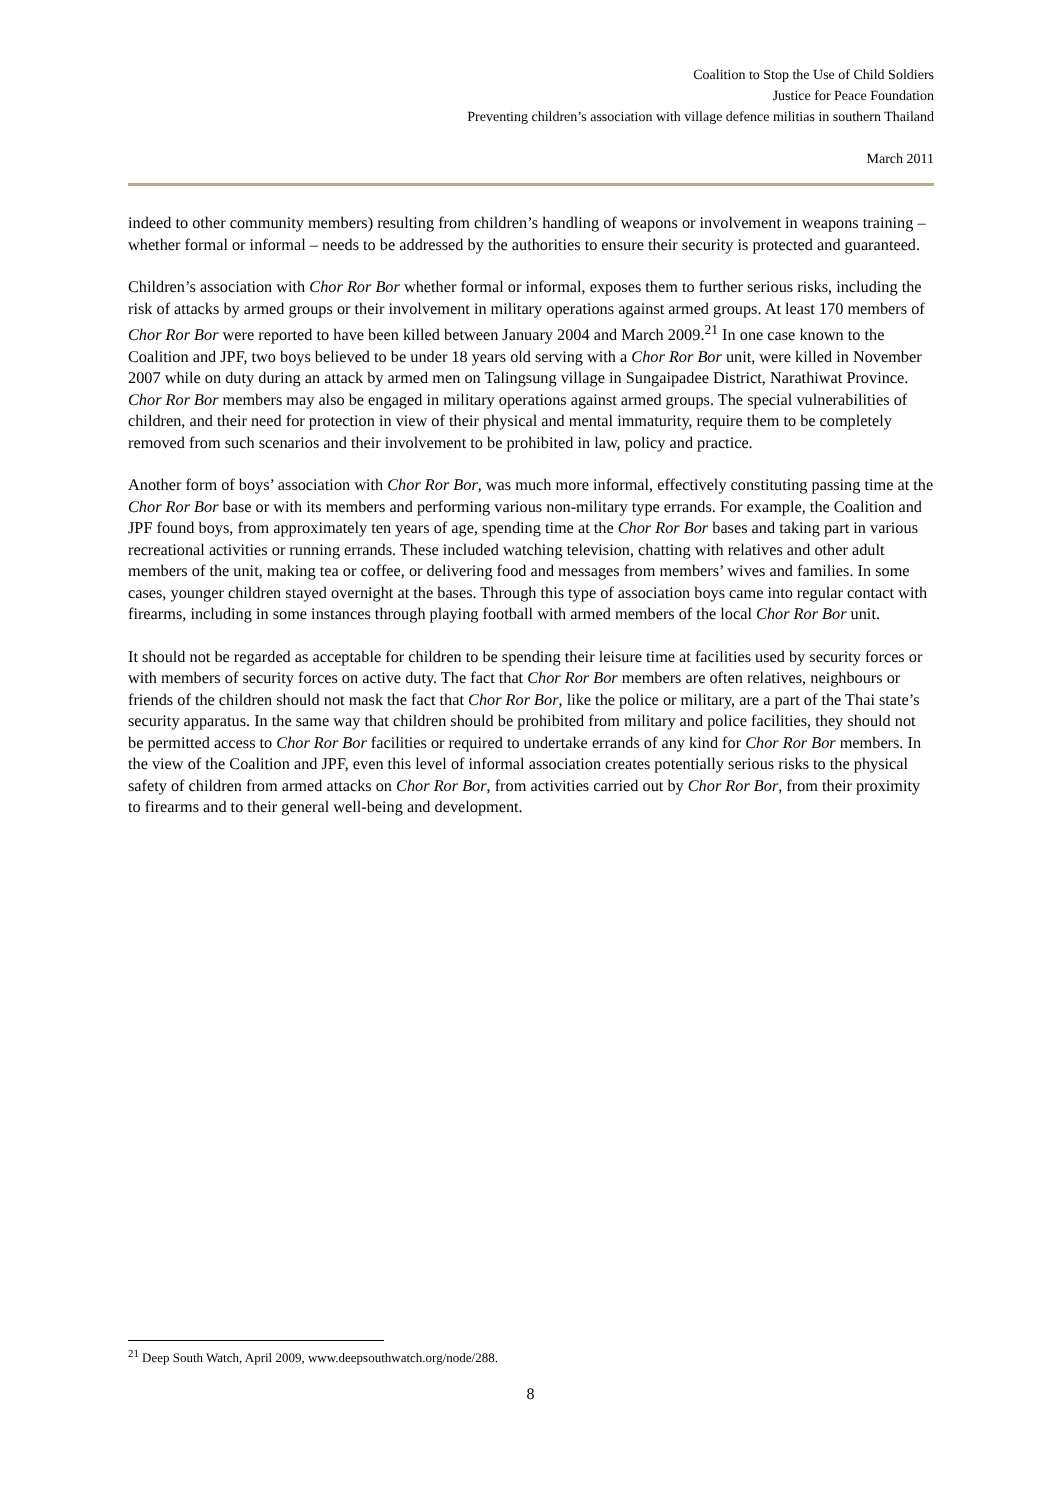Coalition to Stop the Use of Child Soldiers
Justice for Peace Foundation
Preventing children’s association with village defence militias in southern Thailand
March 2011
indeed to other community members) resulting from children’s handling of weapons or involvement in weapons training – whether formal or informal – needs to be addressed by the authorities to ensure their security is protected and guaranteed.
Children’s association with Chor Ror Bor whether formal or informal, exposes them to further serious risks, including the risk of attacks by armed groups or their involvement in military operations against armed groups. At least 170 members of Chor Ror Bor were reported to have been killed between January 2004 and March 2009.<sup>21</sup> In one case known to the Coalition and JPF, two boys believed to be under 18 years old serving with a Chor Ror Bor unit, were killed in November 2007 while on duty during an attack by armed men on Talingsung village in Sungaipadee District, Narathiwat Province. Chor Ror Bor members may also be engaged in military operations against armed groups. The special vulnerabilities of children, and their need for protection in view of their physical and mental immaturity, require them to be completely removed from such scenarios and their involvement to be prohibited in law, policy and practice.
Another form of boys’ association with Chor Ror Bor, was much more informal, effectively constituting passing time at the Chor Ror Bor base or with its members and performing various non-military type errands. For example, the Coalition and JPF found boys, from approximately ten years of age, spending time at the Chor Ror Bor bases and taking part in various recreational activities or running errands. These included watching television, chatting with relatives and other adult members of the unit, making tea or coffee, or delivering food and messages from members’ wives and families. In some cases, younger children stayed overnight at the bases. Through this type of association boys came into regular contact with firearms, including in some instances through playing football with armed members of the local Chor Ror Bor unit.
It should not be regarded as acceptable for children to be spending their leisure time at facilities used by security forces or with members of security forces on active duty. The fact that Chor Ror Bor members are often relatives, neighbours or friends of the children should not mask the fact that Chor Ror Bor, like the police or military, are a part of the Thai state’s security apparatus. In the same way that children should be prohibited from military and police facilities, they should not be permitted access to Chor Ror Bor facilities or required to undertake errands of any kind for Chor Ror Bor members. In the view of the Coalition and JPF, even this level of informal association creates potentially serious risks to the physical safety of children from armed attacks on Chor Ror Bor, from activities carried out by Chor Ror Bor, from their proximity to firearms and to their general well-being and development.
<sup>21</sup> Deep South Watch, April 2009, www.deepsouthwatch.org/node/288.
8